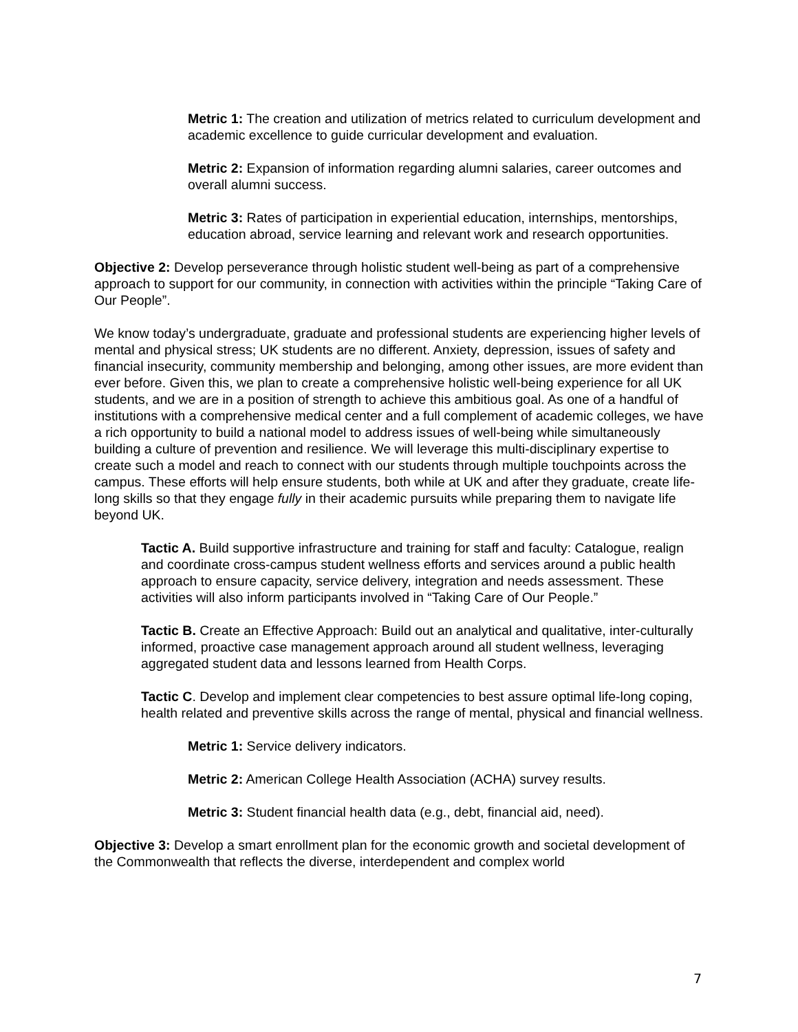Metric 1: The creation and utilization of metrics related to curriculum development and academic excellence to guide curricular development and evaluation.
Metric 2: Expansion of information regarding alumni salaries, career outcomes and overall alumni success.
Metric 3: Rates of participation in experiential education, internships, mentorships, education abroad, service learning and relevant work and research opportunities.
Objective 2: Develop perseverance through holistic student well-being as part of a comprehensive approach to support for our community, in connection with activities within the principle “Taking Care of Our People”.
We know today’s undergraduate, graduate and professional students are experiencing higher levels of mental and physical stress; UK students are no different. Anxiety, depression, issues of safety and financial insecurity, community membership and belonging, among other issues, are more evident than ever before. Given this, we plan to create a comprehensive holistic well-being experience for all UK students, and we are in a position of strength to achieve this ambitious goal. As one of a handful of institutions with a comprehensive medical center and a full complement of academic colleges, we have a rich opportunity to build a national model to address issues of well-being while simultaneously building a culture of prevention and resilience. We will leverage this multi-disciplinary expertise to create such a model and reach to connect with our students through multiple touchpoints across the campus. These efforts will help ensure students, both while at UK and after they graduate, create life-long skills so that they engage fully in their academic pursuits while preparing them to navigate life beyond UK.
Tactic A. Build supportive infrastructure and training for staff and faculty: Catalogue, realign and coordinate cross-campus student wellness efforts and services around a public health approach to ensure capacity, service delivery, integration and needs assessment. These activities will also inform participants involved in “Taking Care of Our People.”
Tactic B. Create an Effective Approach: Build out an analytical and qualitative, inter-culturally informed, proactive case management approach around all student wellness, leveraging aggregated student data and lessons learned from Health Corps.
Tactic C. Develop and implement clear competencies to best assure optimal life-long coping, health related and preventive skills across the range of mental, physical and financial wellness.
Metric 1: Service delivery indicators.
Metric 2: American College Health Association (ACHA) survey results.
Metric 3: Student financial health data (e.g., debt, financial aid, need).
Objective 3: Develop a smart enrollment plan for the economic growth and societal development of the Commonwealth that reflects the diverse, interdependent and complex world
7